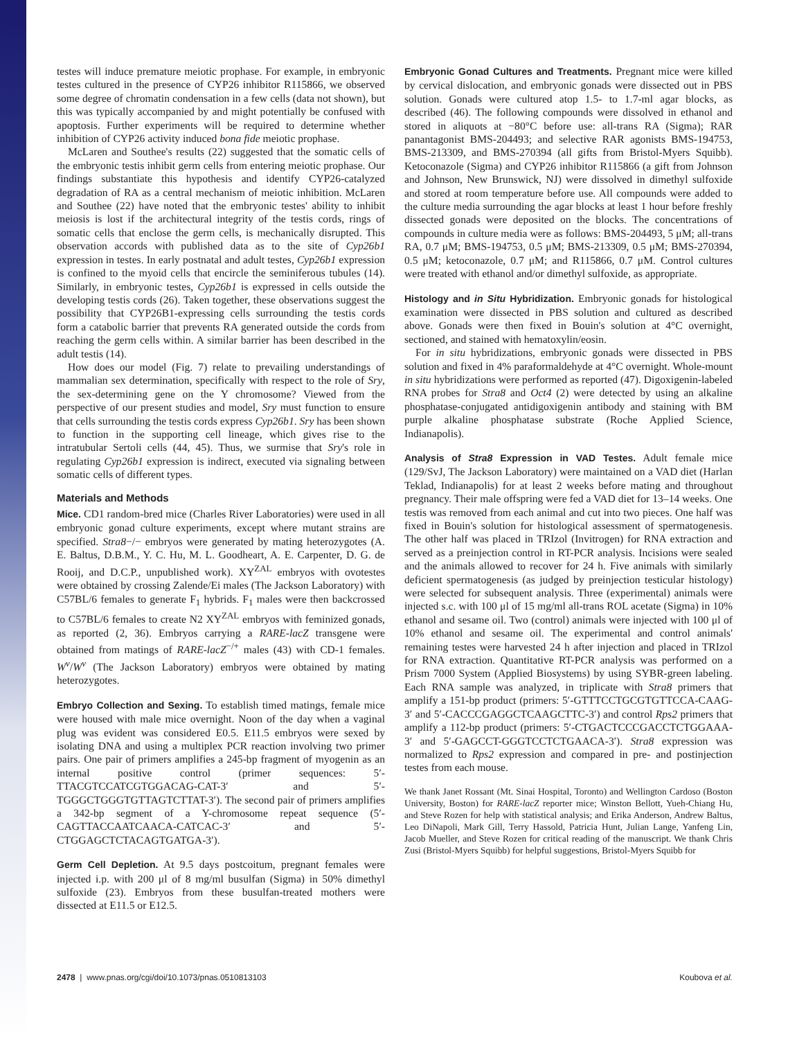testes will induce premature meiotic prophase. For example, in embryonic testes cultured in the presence of CYP26 inhibitor R115866, we observed some degree of chromatin condensation in a few cells (data not shown), but this was typically accompanied by and might potentially be confused with apoptosis. Further experiments will be required to determine whether inhibition of CYP26 activity induced bona fide meiotic prophase.
McLaren and Southee's results (22) suggested that the somatic cells of the embryonic testis inhibit germ cells from entering meiotic prophase. Our findings substantiate this hypothesis and identify CYP26-catalyzed degradation of RA as a central mechanism of meiotic inhibition. McLaren and Southee (22) have noted that the embryonic testes' ability to inhibit meiosis is lost if the architectural integrity of the testis cords, rings of somatic cells that enclose the germ cells, is mechanically disrupted. This observation accords with published data as to the site of Cyp26b1 expression in testes. In early postnatal and adult testes, Cyp26b1 expression is confined to the myoid cells that encircle the seminiferous tubules (14). Similarly, in embryonic testes, Cyp26b1 is expressed in cells outside the developing testis cords (26). Taken together, these observations suggest the possibility that CYP26B1-expressing cells surrounding the testis cords form a catabolic barrier that prevents RA generated outside the cords from reaching the germ cells within. A similar barrier has been described in the adult testis (14).
How does our model (Fig. 7) relate to prevailing understandings of mammalian sex determination, specifically with respect to the role of Sry, the sex-determining gene on the Y chromosome? Viewed from the perspective of our present studies and model, Sry must function to ensure that cells surrounding the testis cords express Cyp26b1. Sry has been shown to function in the supporting cell lineage, which gives rise to the intratubular Sertoli cells (44, 45). Thus, we surmise that Sry's role in regulating Cyp26b1 expression is indirect, executed via signaling between somatic cells of different types.
Materials and Methods
Mice. CD1 random-bred mice (Charles River Laboratories) were used in all embryonic gonad culture experiments, except where mutant strains are specified. Stra8−/− embryos were generated by mating heterozygotes (A. E. Baltus, D.B.M., Y. C. Hu, M. L. Goodheart, A. E. Carpenter, D. G. de Rooij, and D.C.P., unpublished work). XY<sup>ZAL</sup> embryos with ovotestes were obtained by crossing Zalende/Ei males (The Jackson Laboratory) with C57BL/6 females to generate F<sub>1</sub> hybrids. F<sub>1</sub> males were then backcrossed to C57BL/6 females to create N2 XY<sup>ZAL</sup> embryos with feminized gonads, as reported (2, 36). Embryos carrying a RARE-lacZ transgene were obtained from matings of RARE-lacZ<sup>−/+</sup> males (43) with CD-1 females. W<sup>v</sup>/W<sup>v</sup> (The Jackson Laboratory) embryos were obtained by mating heterozygotes.
Embryo Collection and Sexing. To establish timed matings, female mice were housed with male mice overnight. Noon of the day when a vaginal plug was evident was considered E0.5. E11.5 embryos were sexed by isolating DNA and using a multiplex PCR reaction involving two primer pairs. One pair of primers amplifies a 245-bp fragment of myogenin as an internal positive control (primer sequences: 5′-TTACGTCCATCGTGGACAG-CAT-3′ and 5′-TGGGCTGGGTGTTAGTCTTAT-3′). The second pair of primers amplifies a 342-bp segment of a Y-chromosome repeat sequence (5′-CAGTTACCAATCAACA-CATCAC-3′ and 5′-CTGGAGCTCTACAGTGATGA-3′).
Germ Cell Depletion. At 9.5 days postcoitum, pregnant females were injected i.p. with 200 μl of 8 mg/ml busulfan (Sigma) in 50% dimethyl sulfoxide (23). Embryos from these busulfan-treated mothers were dissected at E11.5 or E12.5.
Embryonic Gonad Cultures and Treatments. Pregnant mice were killed by cervical dislocation, and embryonic gonads were dissected out in PBS solution. Gonads were cultured atop 1.5- to 1.7-ml agar blocks, as described (46). The following compounds were dissolved in ethanol and stored in aliquots at −80°C before use: all-trans RA (Sigma); RAR panantagonist BMS-204493; and selective RAR agonists BMS-194753, BMS-213309, and BMS-270394 (all gifts from Bristol-Myers Squibb). Ketoconazole (Sigma) and CYP26 inhibitor R115866 (a gift from Johnson and Johnson, New Brunswick, NJ) were dissolved in dimethyl sulfoxide and stored at room temperature before use. All compounds were added to the culture media surrounding the agar blocks at least 1 hour before freshly dissected gonads were deposited on the blocks. The concentrations of compounds in culture media were as follows: BMS-204493, 5 μM; all-trans RA, 0.7 μM; BMS-194753, 0.5 μM; BMS-213309, 0.5 μM; BMS-270394, 0.5 μM; ketoconazole, 0.7 μM; and R115866, 0.7 μM. Control cultures were treated with ethanol and/or dimethyl sulfoxide, as appropriate.
Histology and in Situ Hybridization. Embryonic gonads for histological examination were dissected in PBS solution and cultured as described above. Gonads were then fixed in Bouin's solution at 4°C overnight, sectioned, and stained with hematoxylin/eosin.
For in situ hybridizations, embryonic gonads were dissected in PBS solution and fixed in 4% paraformaldehyde at 4°C overnight. Whole-mount in situ hybridizations were performed as reported (47). Digoxigenin-labeled RNA probes for Stra8 and Oct4 (2) were detected by using an alkaline phosphatase-conjugated antidigoxigenin antibody and staining with BM purple alkaline phosphatase substrate (Roche Applied Science, Indianapolis).
Analysis of Stra8 Expression in VAD Testes. Adult female mice (129/SvJ, The Jackson Laboratory) were maintained on a VAD diet (Harlan Teklad, Indianapolis) for at least 2 weeks before mating and throughout pregnancy. Their male offspring were fed a VAD diet for 13–14 weeks. One testis was removed from each animal and cut into two pieces. One half was fixed in Bouin's solution for histological assessment of spermatogenesis. The other half was placed in TRIzol (Invitrogen) for RNA extraction and served as a preinjection control in RT-PCR analysis. Incisions were sealed and the animals allowed to recover for 24 h. Five animals with similarly deficient spermatogenesis (as judged by preinjection testicular histology) were selected for subsequent analysis. Three (experimental) animals were injected s.c. with 100 μl of 15 mg/ml all-trans ROL acetate (Sigma) in 10% ethanol and sesame oil. Two (control) animals were injected with 100 μl of 10% ethanol and sesame oil. The experimental and control animals' remaining testes were harvested 24 h after injection and placed in TRIzol for RNA extraction. Quantitative RT-PCR analysis was performed on a Prism 7000 System (Applied Biosystems) by using SYBR-green labeling. Each RNA sample was analyzed, in triplicate with Stra8 primers that amplify a 151-bp product (primers: 5′-GTTTCCTGCGTGTTCCA-CAAG-3′ and 5′-CACCCGAGGCTCAAGCTTC-3′) and control Rps2 primers that amplify a 112-bp product (primers: 5′-CTGACTCCCGACCTCTGGAAA-3′ and 5′-GAGCCT-GGGTCCTCTGAACA-3′). Stra8 expression was normalized to Rps2 expression and compared in pre- and postinjection testes from each mouse.
We thank Janet Rossant (Mt. Sinai Hospital, Toronto) and Wellington Cardoso (Boston University, Boston) for RARE-lacZ reporter mice; Winston Bellott, Yueh-Chiang Hu, and Steve Rozen for help with statistical analysis; and Erika Anderson, Andrew Baltus, Leo DiNapoli, Mark Gill, Terry Hassold, Patricia Hunt, Julian Lange, Yanfeng Lin, Jacob Mueller, and Steve Rozen for critical reading of the manuscript. We thank Chris Zusi (Bristol-Myers Squibb) for helpful suggestions, Bristol-Myers Squibb for
2478 | www.pnas.org/cgi/doi/10.1073/pnas.0510813103 Koubova et al.